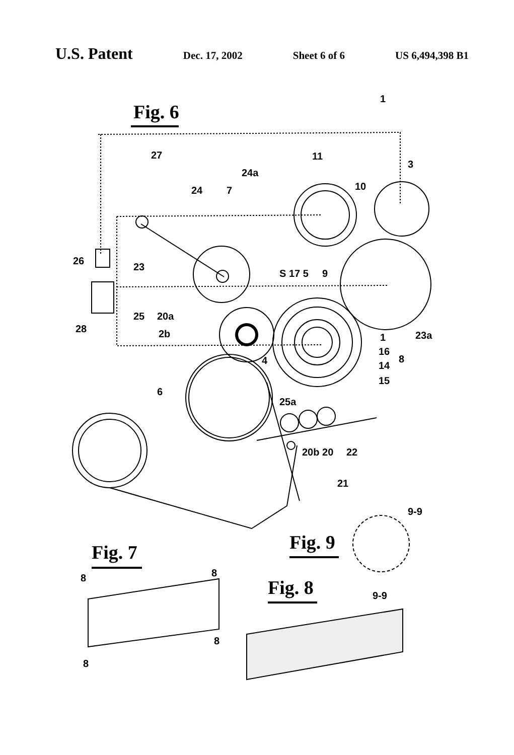U.S. Patent Dec. 17, 2002 Sheet 6 of 6 US 6,494,398 B1
Fig. 6
1
27
11
3
24a
10
24
7
26
23
S 17 5
9
25
20a
28
2b
23a
1
16
8
4
14
15
6
25a
20b 20
22
21
9-9
8
8
9-9
8
8
Fig. 7
Fig. 9
Fig. 8